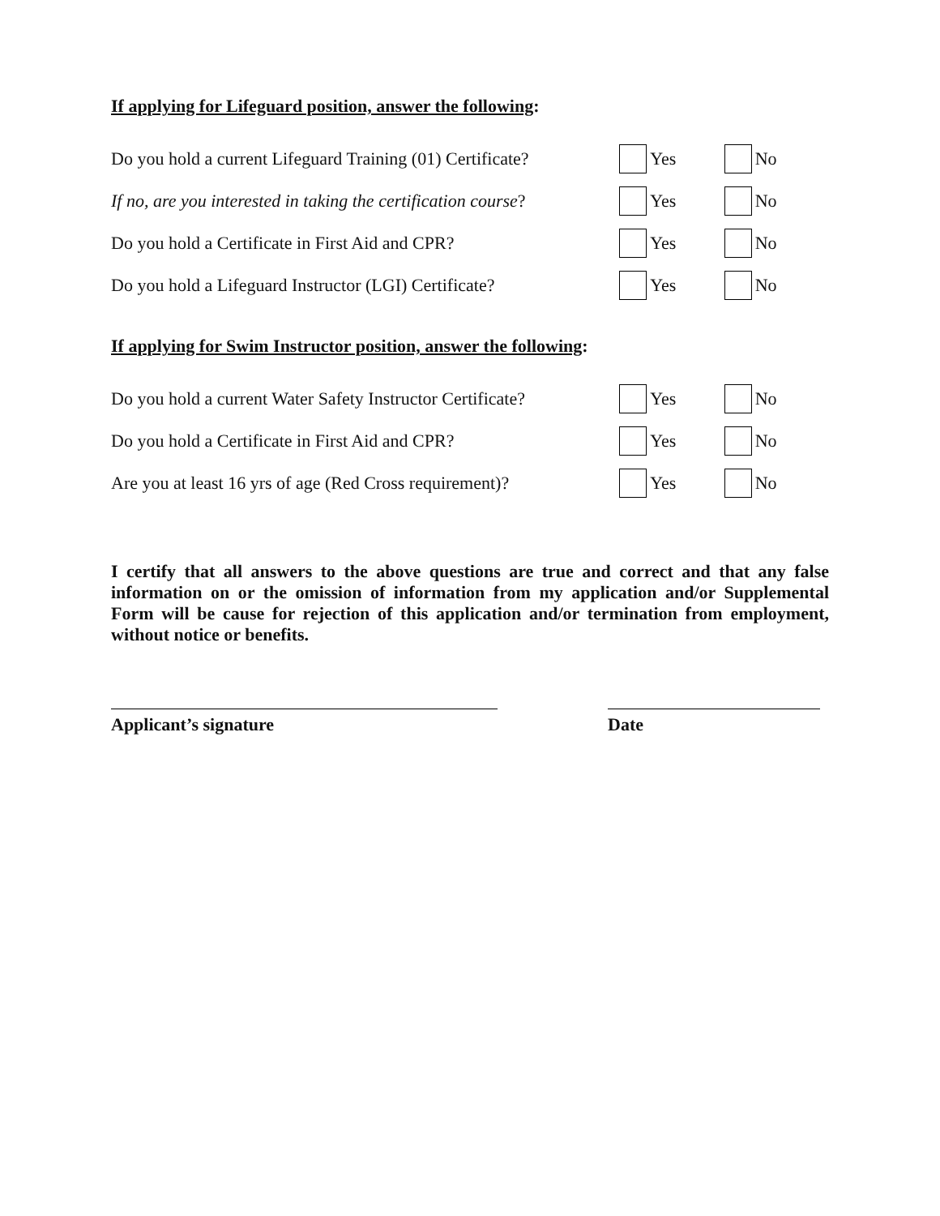If applying for Lifeguard position, answer the following:
Do you hold a current Lifeguard Training (01) Certificate?
Yes No
If no, are you interested in taking the certification course?
Yes No
Do you hold a Certificate in First Aid and CPR? Yes No
Do you hold a Lifeguard Instructor (LGI) Certificate?
Yes No
If applying for Swim Instructor position, answer the following:
Do you hold a current Water Safety Instructor Certificate?
Yes No
Do you hold a Certificate in First Aid and CPR? Yes No
Are you at least 16 yrs of age (Red Cross requirement)?
Yes No
I certify that all answers to the above questions are true and correct and that any false information on or the omission of information from my application and/or Supplemental Form will be cause for rejection of this application and/or termination from employment, without notice or benefits.
Applicant’s signature Date